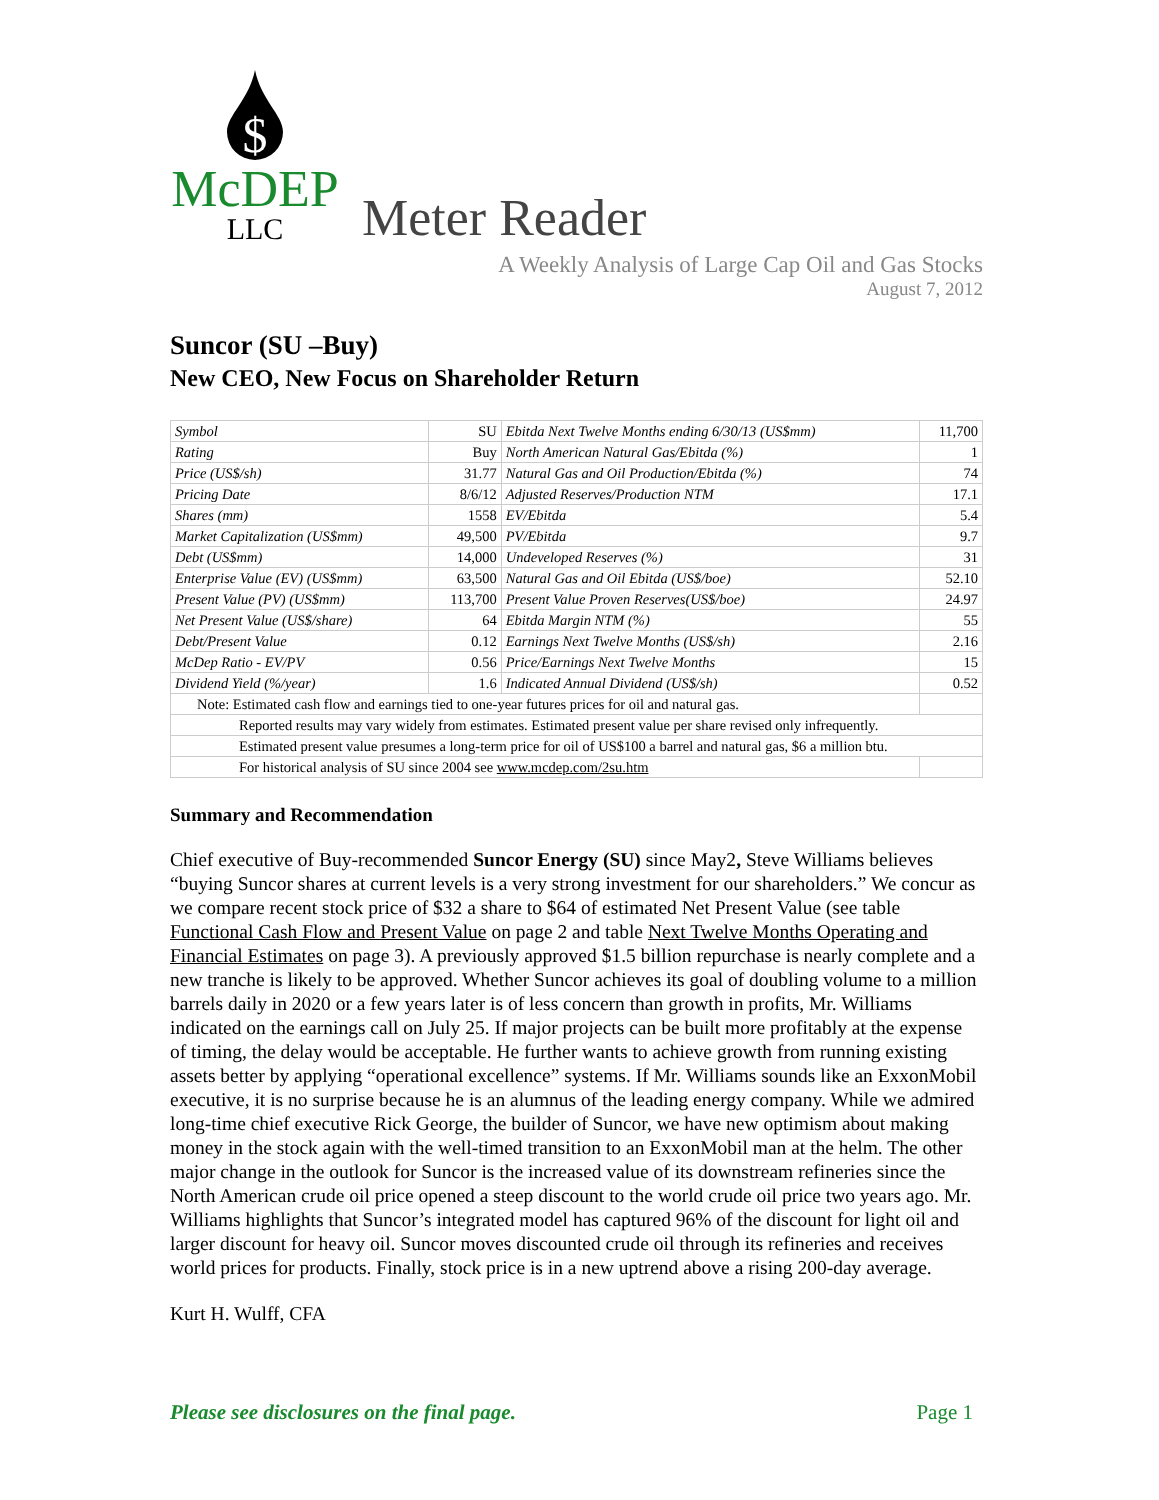$
McDEP
LLC
Meter Reader
A Weekly Analysis of Large Cap Oil and Gas Stocks
August 7, 2012
Suncor (SU –Buy)
New CEO, New Focus on Shareholder Return
| Symbol | SU | Ebitda Next Twelve Months ending 6/30/13 (US$mm) | 11,700 |
| Rating | Buy | North American Natural Gas/Ebitda (%) | 1 |
| Price (US$/sh) | 31.77 | Natural Gas and Oil Production/Ebitda (%) | 74 |
| Pricing Date | 8/6/12 | Adjusted Reserves/Production NTM | 17.1 |
| Shares (mm) | 1558 | EV/Ebitda | 5.4 |
| Market Capitalization (US$mm) | 49,500 | PV/Ebitda | 9.7 |
| Debt (US$mm) | 14,000 | Undeveloped Reserves (%) | 31 |
| Enterprise Value (EV) (US$mm) | 63,500 | Natural Gas and Oil Ebitda (US$/boe) | 52.10 |
| Present Value (PV) (US$mm) | 113,700 | Present Value Proven Reserves(US$/boe) | 24.97 |
| Net Present Value (US$/share) | 64 | Ebitda Margin NTM (%) | 55 |
| Debt/Present Value | 0.12 | Earnings Next Twelve Months (US$/sh) | 2.16 |
| McDep Ratio - EV/PV | 0.56 | Price/Earnings Next Twelve Months | 15 |
| Dividend Yield (%/year) | 1.6 | Indicated Annual Dividend (US$/sh) | 0.52 |
| Note: Estimated cash flow and earnings tied to one-year futures prices for oil and natural gas. | | | |
| Reported results may vary widely from estimates. Estimated present value per share revised only infrequently. | | | |
| Estimated present value presumes a long-term price for oil of US$100 a barrel and natural gas, $6 a million btu. | | | |
| For historical analysis of SU since 2004 see www.mcdep.com/2su.htm | | | |
Summary and Recommendation
Chief executive of Buy-recommended Suncor Energy (SU) since May2, Steve Williams believes “buying Suncor shares at current levels is a very strong investment for our shareholders.” We concur as we compare recent stock price of $32 a share to $64 of estimated Net Present Value (see table Functional Cash Flow and Present Value on page 2 and table Next Twelve Months Operating and Financial Estimates on page 3). A previously approved $1.5 billion repurchase is nearly complete and a new tranche is likely to be approved. Whether Suncor achieves its goal of doubling volume to a million barrels daily in 2020 or a few years later is of less concern than growth in profits, Mr. Williams indicated on the earnings call on July 25. If major projects can be built more profitably at the expense of timing, the delay would be acceptable. He further wants to achieve growth from running existing assets better by applying “operational excellence” systems. If Mr. Williams sounds like an ExxonMobil executive, it is no surprise because he is an alumnus of the leading energy company. While we admired long-time chief executive Rick George, the builder of Suncor, we have new optimism about making money in the stock again with the well-timed transition to an ExxonMobil man at the helm. The other major change in the outlook for Suncor is the increased value of its downstream refineries since the North American crude oil price opened a steep discount to the world crude oil price two years ago. Mr. Williams highlights that Suncor’s integrated model has captured 96% of the discount for light oil and larger discount for heavy oil. Suncor moves discounted crude oil through its refineries and receives world prices for products. Finally, stock price is in a new uptrend above a rising 200-day average.
Kurt H. Wulff, CFA
Please see disclosures on the final page. Page 1